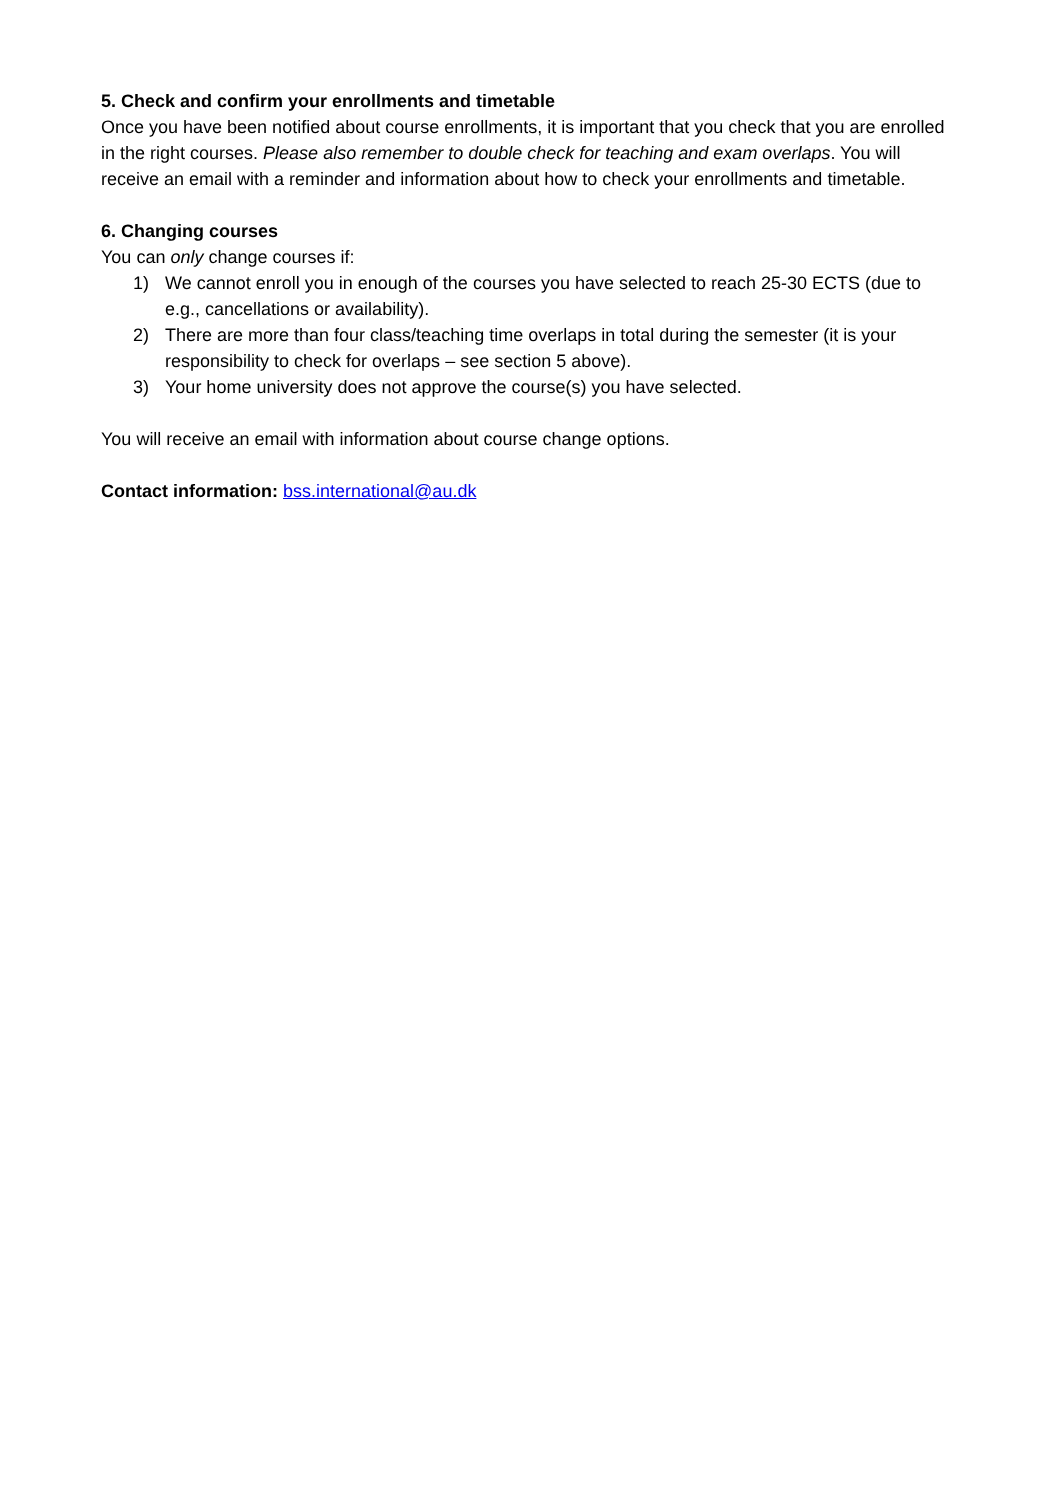5. Check and confirm your enrollments and timetable
Once you have been notified about course enrollments, it is important that you check that you are enrolled in the right courses. Please also remember to double check for teaching and exam overlaps. You will receive an email with a reminder and information about how to check your enrollments and timetable.
6. Changing courses
You can only change courses if:
1) We cannot enroll you in enough of the courses you have selected to reach 25-30 ECTS (due to e.g., cancellations or availability).
2) There are more than four class/teaching time overlaps in total during the semester (it is your responsibility to check for overlaps – see section 5 above).
3) Your home university does not approve the course(s) you have selected.
You will receive an email with information about course change options.
Contact information: bss.international@au.dk